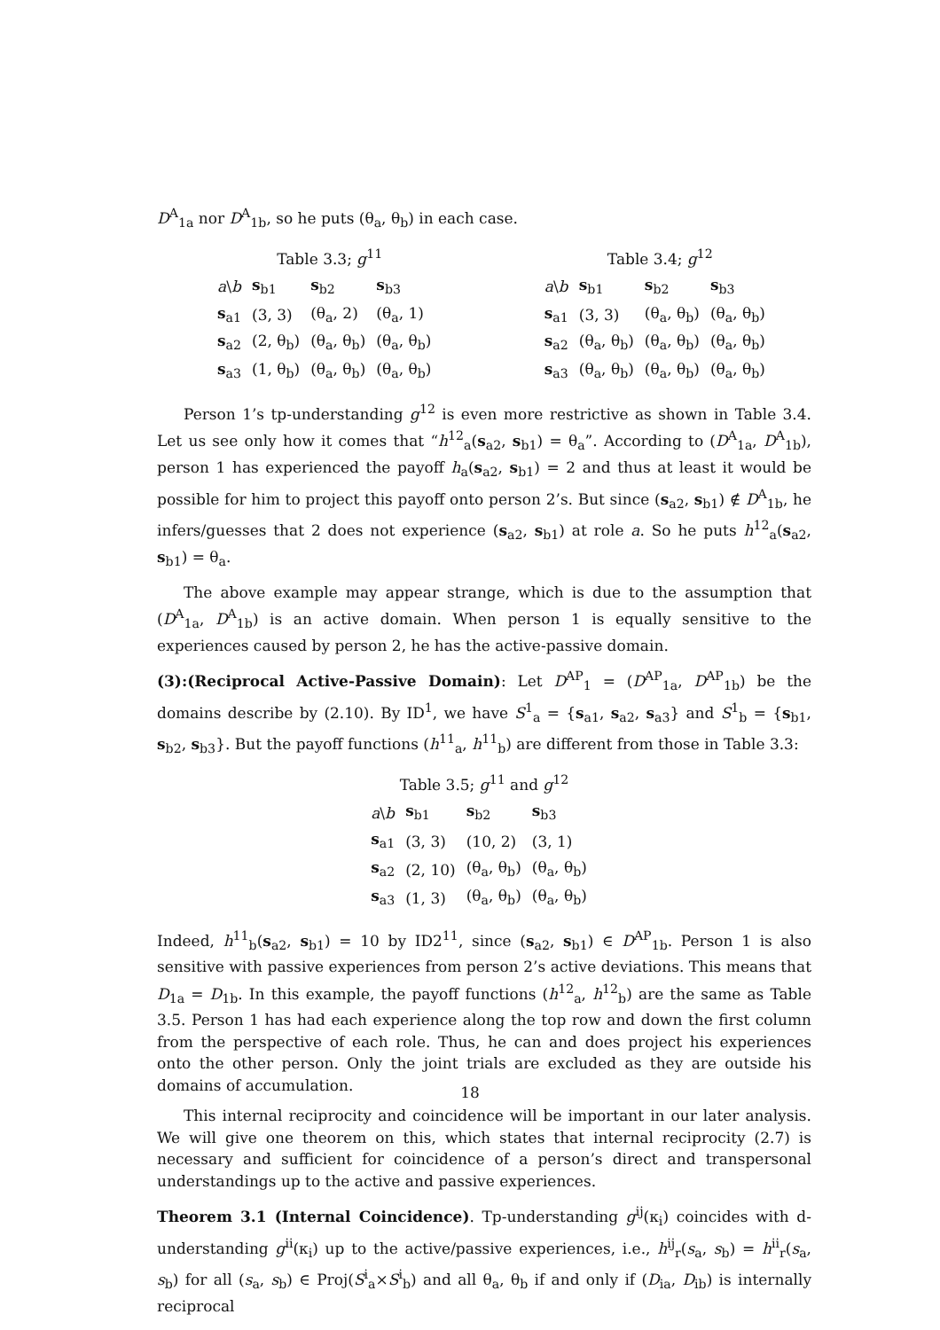D<sup>A</sup><sub>1a</sub> nor D<sup>A</sup><sub>1b</sub>, so he puts (θ<sub>a</sub>, θ<sub>b</sub>) in each case.
Table 3.3; g<sup>11</sup>
| a \ b | s<sub>b1</sub> | s<sub>b2</sub> | s<sub>b3</sub> |
| s<sub>a1</sub> | (3, 3) | (θ<sub>a</sub>, 2) | (θ<sub>a</sub>, 1) |
| s<sub>a2</sub> | (2, θ<sub>b</sub>) | (θ<sub>a</sub>, θ<sub>b</sub>) | (θ<sub>a</sub>, θ<sub>b</sub>) |
| s<sub>a3</sub> | (1, θ<sub>b</sub>) | (θ<sub>a</sub>, θ<sub>b</sub>) | (θ<sub>a</sub>, θ<sub>b</sub>) |
Table 3.4; g<sup>12</sup>
| a \ b | s<sub>b1</sub> | s<sub>b2</sub> | s<sub>b3</sub> |
| s<sub>a1</sub> | (3, 3) | (θ<sub>a</sub>, θ<sub>b</sub>) | (θ<sub>a</sub>, θ<sub>b</sub>) |
| s<sub>a2</sub> | (θ<sub>a</sub>, θ<sub>b</sub>) | (θ<sub>a</sub>, θ<sub>b</sub>) | (θ<sub>a</sub>, θ<sub>b</sub>) |
| s<sub>a3</sub> | (θ<sub>a</sub>, θ<sub>b</sub>) | (θ<sub>a</sub>, θ<sub>b</sub>) | (θ<sub>a</sub>, θ<sub>b</sub>) |
Person 1’s tp-understanding g<sup>12</sup> is even more restrictive as shown in Table 3.4. Let us see only how it comes that “h<sup>12</sup><sub>a</sub>(s<sub>a2</sub>, s<sub>b1</sub>) = θ<sub>a</sub>”. According to (D<sup>A</sup><sub>1a</sub>, D<sup>A</sup><sub>1b</sub>), person 1 has experienced the payoff h<sub>a</sub>(s<sub>a2</sub>, s<sub>b1</sub>) = 2 and thus at least it would be possible for him to project this payoff onto person 2’s. But since (s<sub>a2</sub>, s<sub>b1</sub>) ∉ D<sup>A</sup><sub>1b</sub>, he infers/guesses that 2 does not experience (s<sub>a2</sub>, s<sub>b1</sub>) at role a. So he puts h<sup>12</sup><sub>a</sub>(s<sub>a2</sub>, s<sub>b1</sub>) = θ<sub>a</sub>.
The above example may appear strange, which is due to the assumption that (D<sup>A</sup><sub>1a</sub>, D<sup>A</sup><sub>1b</sub>) is an active domain. When person 1 is equally sensitive to the experiences caused by person 2, he has the active-passive domain.
(3):(Reciprocal Active-Passive Domain): Let D<sup>AP</sup><sub>1</sub> = (D<sup>AP</sup><sub>1a</sub>, D<sup>AP</sup><sub>1b</sub>) be the domains describe by (2.10). By ID<sup>1</sup>, we have S<sup>1</sup><sub>a</sub> = {s<sub>a1</sub>, s<sub>a2</sub>, s<sub>a3</sub>} and S<sup>1</sup><sub>b</sub> = {s<sub>b1</sub>, s<sub>b2</sub>, s<sub>b3</sub>}. But the payoff functions (h<sup>11</sup><sub>a</sub>, h<sup>11</sup><sub>b</sub>) are different from those in Table 3.3:
Table 3.5; g<sup>11</sup> and g<sup>12</sup>
| a \ b | s<sub>b1</sub> | s<sub>b2</sub> | s<sub>b3</sub> |
| s<sub>a1</sub> | (3, 3) | (10, 2) | (3, 1) |
| s<sub>a2</sub> | (2, 10) | (θ<sub>a</sub>, θ<sub>b</sub>) | (θ<sub>a</sub>, θ<sub>b</sub>) |
| s<sub>a3</sub> | (1, 3) | (θ<sub>a</sub>, θ<sub>b</sub>) | (θ<sub>a</sub>, θ<sub>b</sub>) |
Indeed, h<sup>11</sup><sub>b</sub>(s<sub>a2</sub>, s<sub>b1</sub>) = 10 by ID2<sup>11</sup>, since (s<sub>a2</sub>, s<sub>b1</sub>) ∈ D<sup>AP</sup><sub>1b</sub>. Person 1 is also sensitive with passive experiences from person 2’s active deviations. This means that D<sub>1a</sub> = D<sub>1b</sub>. In this example, the payoff functions (h<sup>12</sup><sub>a</sub>, h<sup>12</sup><sub>b</sub>) are the same as Table 3.5. Person 1 has had each experience along the top row and down the first column from the perspective of each role. Thus, he can and does project his experiences onto the other person. Only the joint trials are excluded as they are outside his domains of accumulation.
This internal reciprocity and coincidence will be important in our later analysis. We will give one theorem on this, which states that internal reciprocity (2.7) is necessary and sufficient for coincidence of a person’s direct and transpersonal understandings up to the active and passive experiences.
Theorem 3.1 (Internal Coincidence). Tp-understanding g<sup>ij</sup>(κ<sub>i</sub>) coincides with d-understanding g<sup>ii</sup>(κ<sub>i</sub>) up to the active/passive experiences, i.e., h<sup>ij</sup><sub>r</sub>(s<sub>a</sub>, s<sub>b</sub>) = h<sup>ii</sup><sub>r</sub>(s<sub>a</sub>, s<sub>b</sub>) for all (s<sub>a</sub>, s<sub>b</sub>) ∈ Proj(S<sup>i</sup><sub>a</sub>×S<sup>i</sup><sub>b</sub>) and all θ<sub>a</sub>, θ<sub>b</sub> if and only if (D<sub>ia</sub>, D<sub>ib</sub>) is internally reciprocal
18